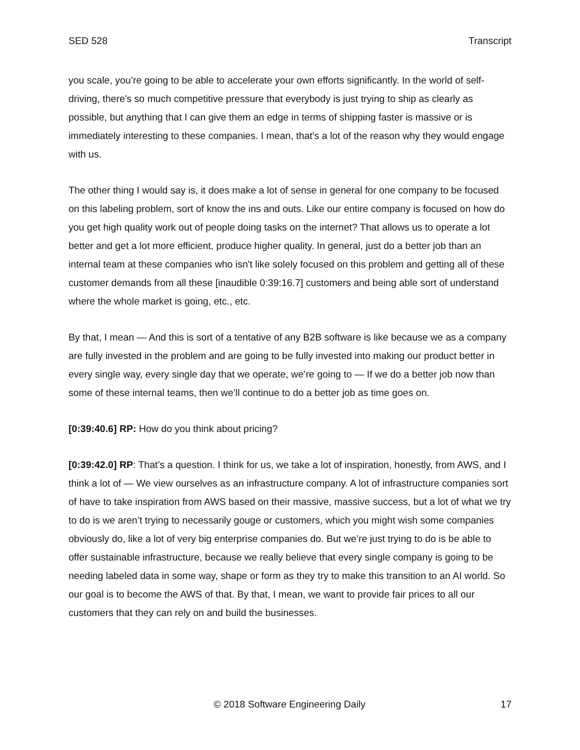SED 528 Transcript
you scale, you’re going to be able to accelerate your own efforts significantly. In the world of self-driving, there's so much competitive pressure that everybody is just trying to ship as clearly as possible, but anything that I can give them an edge in terms of shipping faster is massive or is immediately interesting to these companies. I mean, that's a lot of the reason why they would engage with us.
The other thing I would say is, it does make a lot of sense in general for one company to be focused on this labeling problem, sort of know the ins and outs. Like our entire company is focused on how do you get high quality work out of people doing tasks on the internet? That allows us to operate a lot better and get a lot more efficient, produce higher quality. In general, just do a better job than an internal team at these companies who isn't like solely focused on this problem and getting all of these customer demands from all these [inaudible 0:39:16.7] customers and being able sort of understand where the whole market is going, etc., etc.
By that, I mean — And this is sort of a tentative of any B2B software is like because we as a company are fully invested in the problem and are going to be fully invested into making our product better in every single way, every single day that we operate, we’re going to — If we do a better job now than some of these internal teams, then we’ll continue to do a better job as time goes on.
[0:39:40.6] RP: How do you think about pricing?
[0:39:42.0] RP: That’s a question. I think for us, we take a lot of inspiration, honestly, from AWS, and I think a lot of — We view ourselves as an infrastructure company. A lot of infrastructure companies sort of have to take inspiration from AWS based on their massive, massive success, but a lot of what we try to do is we aren’t trying to necessarily gouge or customers, which you might wish some companies obviously do, like a lot of very big enterprise companies do. But we’re just trying to do is be able to offer sustainable infrastructure, because we really believe that every single company is going to be needing labeled data in some way, shape or form as they try to make this transition to an AI world. So our goal is to become the AWS of that. By that, I mean, we want to provide fair prices to all our customers that they can rely on and build the businesses.
© 2018 Software Engineering Daily 17